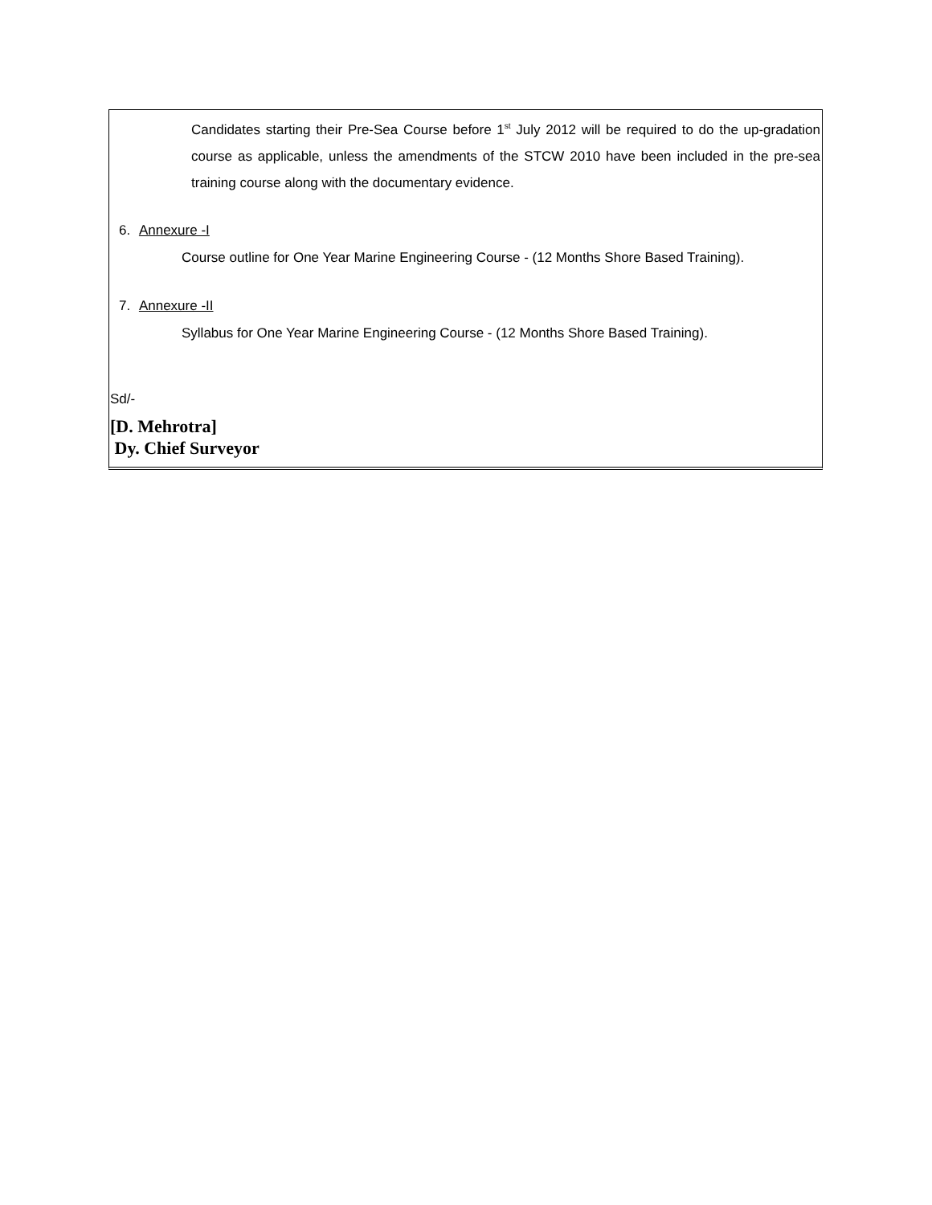Candidates starting their Pre-Sea Course before 1<sup>st</sup> July 2012 will be required to do the up-gradation course as applicable, unless the amendments of the STCW 2010 have been included in the pre-sea training course along with the documentary evidence.
6. Annexure -I
Course outline for One Year Marine Engineering Course - (12 Months Shore Based Training).
7. Annexure -II
Syllabus for One Year Marine Engineering Course - (12 Months Shore Based Training).
Sd/-
[D. Mehrotra]
Dy. Chief Surveyor